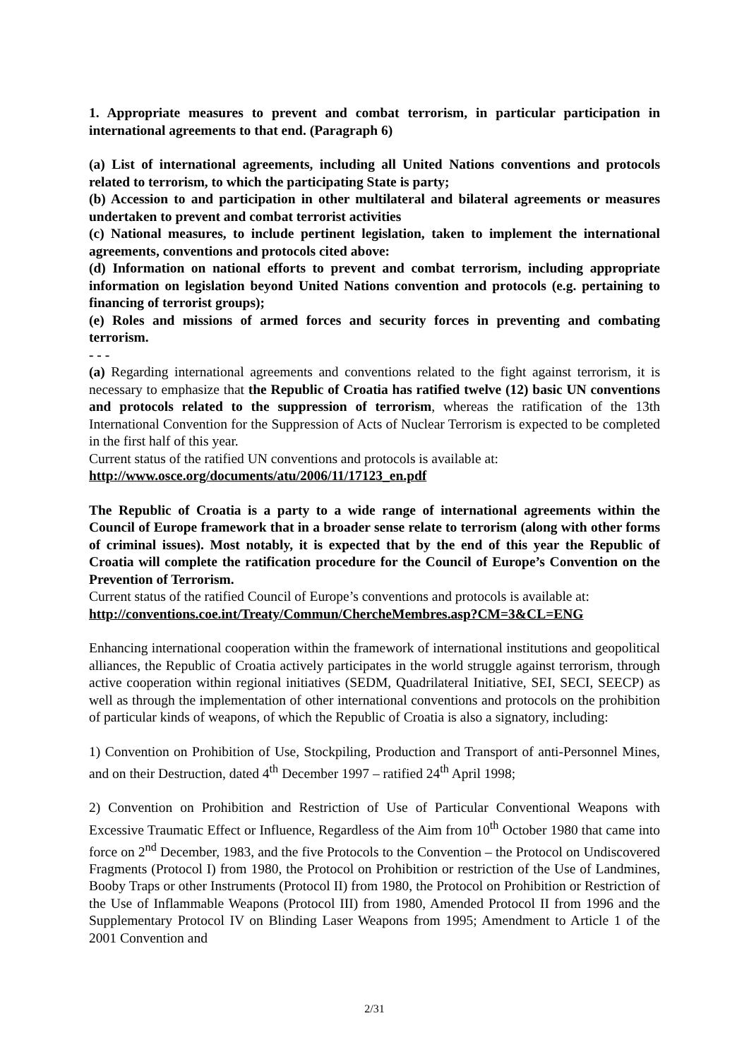1. Appropriate measures to prevent and combat terrorism, in particular participation in international agreements to that end. (Paragraph 6)
(a) List of international agreements, including all United Nations conventions and protocols related to terrorism, to which the participating State is party;
(b) Accession to and participation in other multilateral and bilateral agreements or measures undertaken to prevent and combat terrorist activities
(c) National measures, to include pertinent legislation, taken to implement the international agreements, conventions and protocols cited above:
(d) Information on national efforts to prevent and combat terrorism, including appropriate information on legislation beyond United Nations convention and protocols (e.g. pertaining to financing of terrorist groups);
(e) Roles and missions of armed forces and security forces in preventing and combating terrorism.
- - -
(a) Regarding international agreements and conventions related to the fight against terrorism, it is necessary to emphasize that the Republic of Croatia has ratified twelve (12) basic UN conventions and protocols related to the suppression of terrorism, whereas the ratification of the 13th International Convention for the Suppression of Acts of Nuclear Terrorism is expected to be completed in the first half of this year.
Current status of the ratified UN conventions and protocols is available at:
http://www.osce.org/documents/atu/2006/11/17123_en.pdf
The Republic of Croatia is a party to a wide range of international agreements within the Council of Europe framework that in a broader sense relate to terrorism (along with other forms of criminal issues). Most notably, it is expected that by the end of this year the Republic of Croatia will complete the ratification procedure for the Council of Europe’s Convention on the Prevention of Terrorism.
Current status of the ratified Council of Europe’s conventions and protocols is available at:
http://conventions.coe.int/Treaty/Commun/ChercheMembres.asp?CM=3&CL=ENG
Enhancing international cooperation within the framework of international institutions and geopolitical alliances, the Republic of Croatia actively participates in the world struggle against terrorism, through active cooperation within regional initiatives (SEDM, Quadrilateral Initiative, SEI, SECI, SEECP) as well as through the implementation of other international conventions and protocols on the prohibition of particular kinds of weapons, of which the Republic of Croatia is also a signatory, including:
1) Convention on Prohibition of Use, Stockpiling, Production and Transport of anti-Personnel Mines, and on their Destruction, dated 4<sup>th</sup> December 1997 – ratified 24<sup>th</sup> April 1998;
2) Convention on Prohibition and Restriction of Use of Particular Conventional Weapons with Excessive Traumatic Effect or Influence, Regardless of the Aim from 10<sup>th</sup> October 1980 that came into force on 2<sup>nd</sup> December, 1983, and the five Protocols to the Convention – the Protocol on Undiscovered Fragments (Protocol I) from 1980, the Protocol on Prohibition or restriction of the Use of Landmines, Booby Traps or other Instruments (Protocol II) from 1980, the Protocol on Prohibition or Restriction of the Use of Inflammable Weapons (Protocol III) from 1980, Amended Protocol II from 1996 and the Supplementary Protocol IV on Blinding Laser Weapons from 1995; Amendment to Article 1 of the 2001 Convention and
2/31